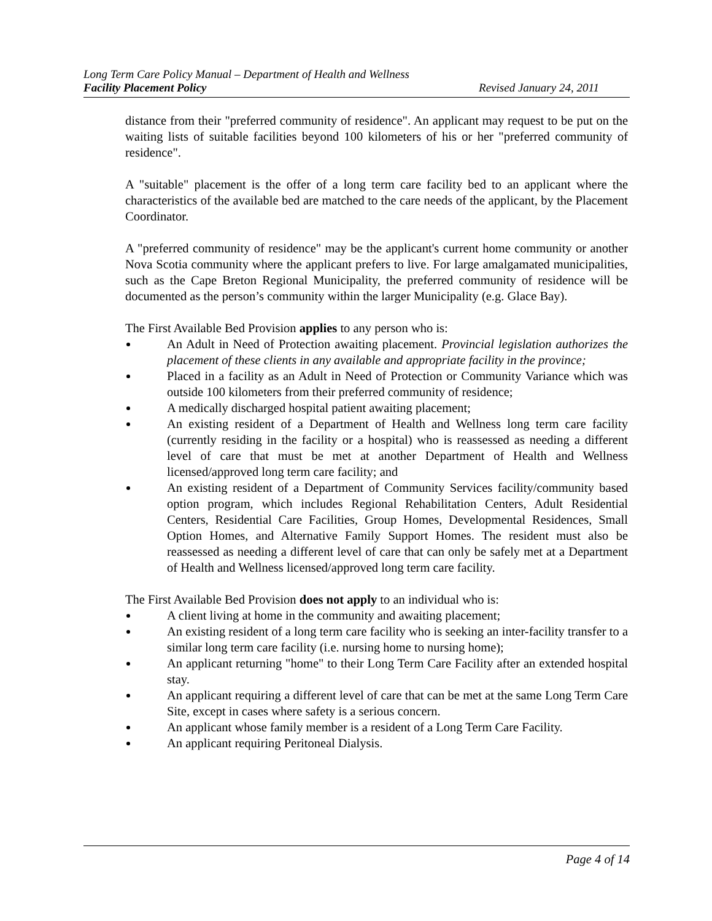Long Term Care Policy Manual – Department of Health and Wellness
Facility Placement Policy Revised January 24, 2011
distance from their "preferred community of residence". An applicant may request to be put on the waiting lists of suitable facilities beyond 100 kilometers of his or her "preferred community of residence".
A "suitable" placement is the offer of a long term care facility bed to an applicant where the characteristics of the available bed are matched to the care needs of the applicant, by the Placement Coordinator.
A "preferred community of residence" may be the applicant's current home community or another Nova Scotia community where the applicant prefers to live. For large amalgamated municipalities, such as the Cape Breton Regional Municipality, the preferred community of residence will be documented as the person’s community within the larger Municipality (e.g. Glace Bay).
The First Available Bed Provision applies to any person who is:
An Adult in Need of Protection awaiting placement. Provincial legislation authorizes the placement of these clients in any available and appropriate facility in the province;
Placed in a facility as an Adult in Need of Protection or Community Variance which was outside 100 kilometers from their preferred community of residence;
A medically discharged hospital patient awaiting placement;
An existing resident of a Department of Health and Wellness long term care facility (currently residing in the facility or a hospital) who is reassessed as needing a different level of care that must be met at another Department of Health and Wellness licensed/approved long term care facility; and
An existing resident of a Department of Community Services facility/community based option program, which includes Regional Rehabilitation Centers, Adult Residential Centers, Residential Care Facilities, Group Homes, Developmental Residences, Small Option Homes, and Alternative Family Support Homes. The resident must also be reassessed as needing a different level of care that can only be safely met at a Department of Health and Wellness licensed/approved long term care facility.
The First Available Bed Provision does not apply to an individual who is:
A client living at home in the community and awaiting placement;
An existing resident of a long term care facility who is seeking an inter-facility transfer to a similar long term care facility (i.e. nursing home to nursing home);
An applicant returning "home" to their Long Term Care Facility after an extended hospital stay.
An applicant requiring a different level of care that can be met at the same Long Term Care Site, except in cases where safety is a serious concern.
An applicant whose family member is a resident of a Long Term Care Facility.
An applicant requiring Peritoneal Dialysis.
Page 4 of 14